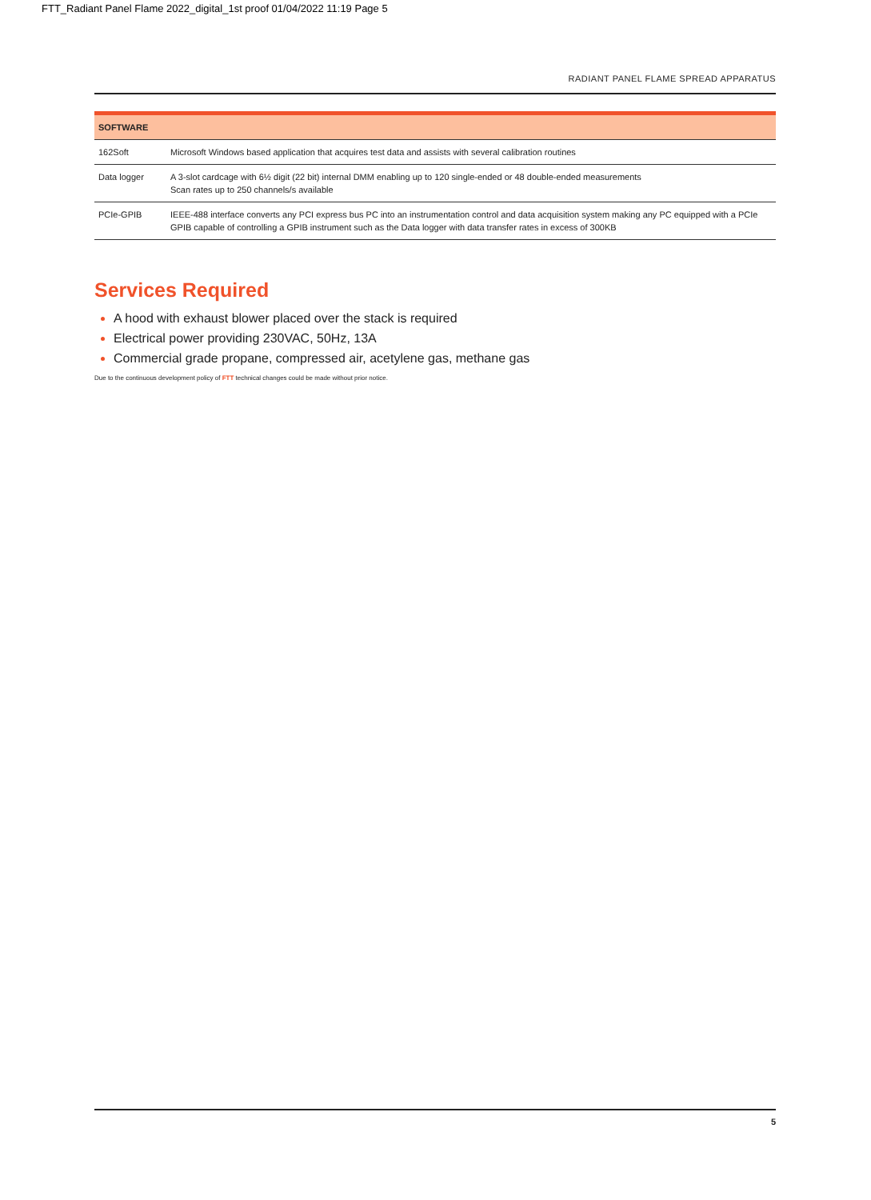FTT_Radiant Panel Flame 2022_digital_1st proof 01/04/2022 11:19 Page 5
RADIANT PANEL FLAME SPREAD APPARATUS
| SOFTWARE | |
| --- | --- |
| 162Soft | Microsoft Windows based application that acquires test data and assists with several calibration routines |
| Data logger | A 3-slot cardcage with 6½ digit (22 bit) internal DMM enabling up to 120 single-ended or 48 double-ended measurements Scan rates up to 250 channels/s available |
| PCIe-GPIB | IEEE-488 interface converts any PCI express bus PC into an instrumentation control and data acquisition system making any PC equipped with a PCIe GPIB capable of controlling a GPIB instrument such as the Data logger with data transfer rates in excess of 300KB |
Services Required
A hood with exhaust blower placed over the stack is required
Electrical power providing 230VAC, 50Hz, 13A
Commercial grade propane, compressed air, acetylene gas, methane gas
Due to the continuous development policy of FTT technical changes could be made without prior notice.
5